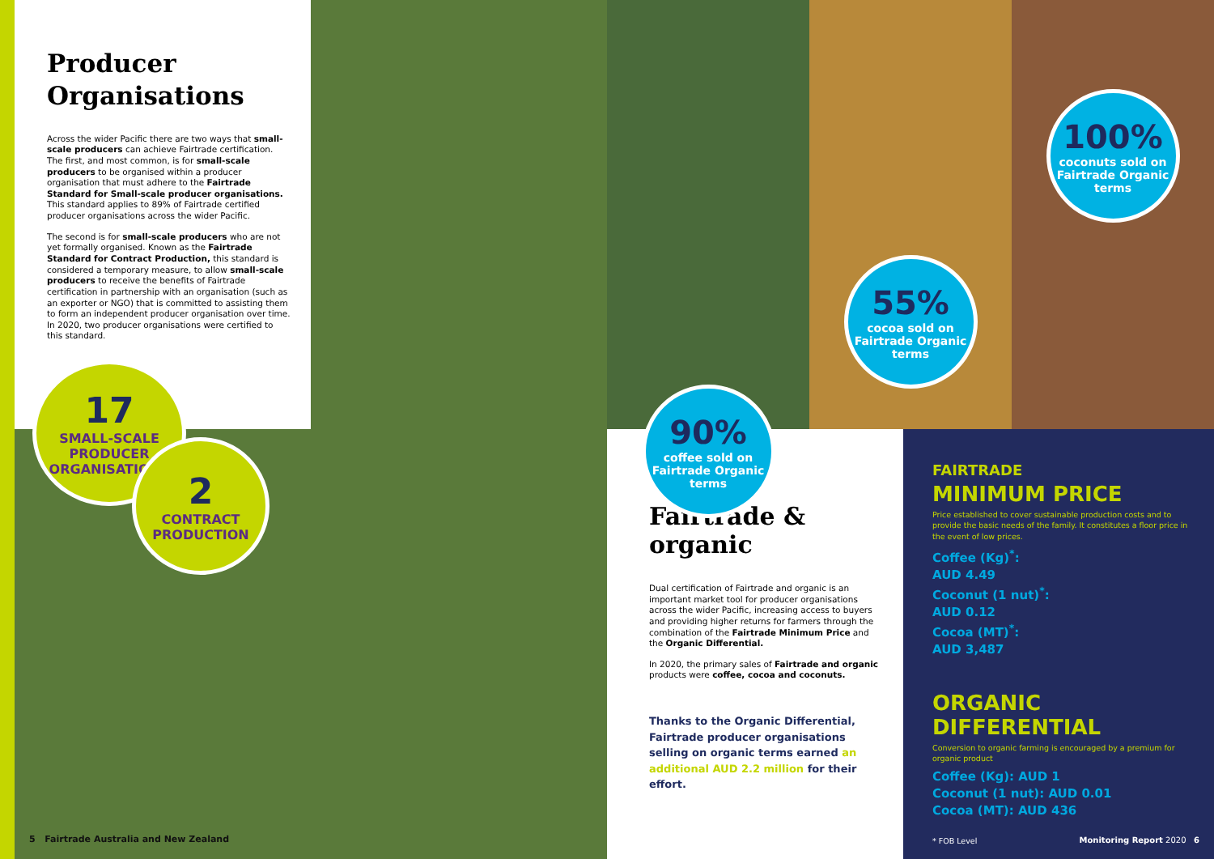Producer Organisations
Across the wider Pacific there are two ways that small-scale producers can achieve Fairtrade certification. The first, and most common, is for small-scale producers to be organised within a producer organisation that must adhere to the Fairtrade Standard for Small-scale producer organisations. This standard applies to 89% of Fairtrade certified producer organisations across the wider Pacific.
The second is for small-scale producers who are not yet formally organised. Known as the Fairtrade Standard for Contract Production, this standard is considered a temporary measure, to allow small-scale producers to receive the benefits of Fairtrade certification in partnership with an organisation (such as an exporter or NGO) that is committed to assisting them to form an independent producer organisation over time. In 2020, two producer organisations were certified to this standard.
17
SMALL-SCALE
PRODUCER
ORGANISATIONS
2
CONTRACT
PRODUCTION
5 Fairtrade Australia and New Zealand
90%
coffee sold on Fairtrade Organic terms
55%
cocoa sold on Fairtrade Organic terms
100%
coconuts sold on Fairtrade Organic terms
Fairtrade & organic
Dual certification of Fairtrade and organic is an important market tool for producer organisations across the wider Pacific, increasing access to buyers and providing higher returns for farmers through the combination of the Fairtrade Minimum Price and the Organic Differential.
In 2020, the primary sales of Fairtrade and organic products were coffee, cocoa and coconuts.
Thanks to the Organic Differential, Fairtrade producer organisations selling on organic terms earned an additional AUD 2.2 million for their effort.
FAIRTRADE
MINIMUM PRICE
Price established to cover sustainable production costs and to provide the basic needs of the family. It constitutes a floor price in the event of low prices.
Coffee (Kg)<sup>*</sup>:
AUD 4.49
Coconut (1 nut)<sup>*</sup>:
AUD 0.12
Cocoa (MT)<sup>*</sup>:
AUD 3,487
ORGANIC DIFFERENTIAL
Conversion to organic farming is encouraged by a premium for organic product
Coffee (Kg): AUD 1
Coconut (1 nut): AUD 0.01
Cocoa (MT): AUD 436
* FOB Level
Monitoring Report 2020 6